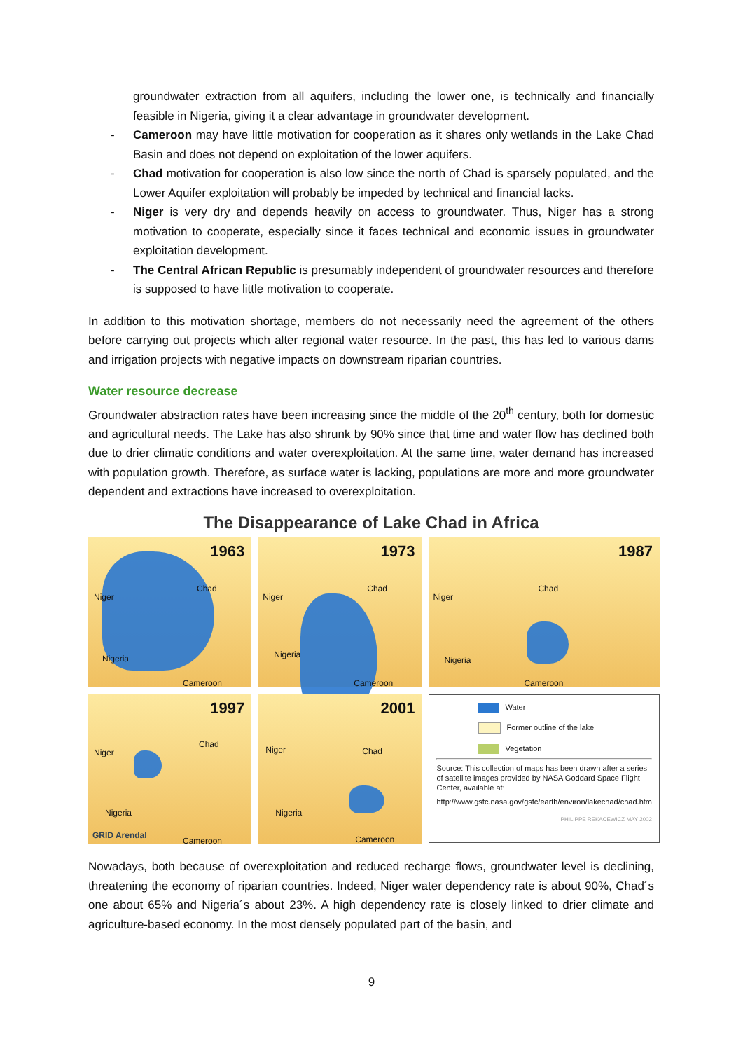groundwater extraction from all aquifers, including the lower one, is technically and financially feasible in Nigeria, giving it a clear advantage in groundwater development.
- Cameroon may have little motivation for cooperation as it shares only wetlands in the Lake Chad Basin and does not depend on exploitation of the lower aquifers.
- Chad motivation for cooperation is also low since the north of Chad is sparsely populated, and the Lower Aquifer exploitation will probably be impeded by technical and financial lacks.
- Niger is very dry and depends heavily on access to groundwater. Thus, Niger has a strong motivation to cooperate, especially since it faces technical and economic issues in groundwater exploitation development.
- The Central African Republic is presumably independent of groundwater resources and therefore is supposed to have little motivation to cooperate.
In addition to this motivation shortage, members do not necessarily need the agreement of the others before carrying out projects which alter regional water resource. In the past, this has led to various dams and irrigation projects with negative impacts on downstream riparian countries.
Water resource decrease
Groundwater abstraction rates have been increasing since the middle of the 20<sup>th</sup> century, both for domestic and agricultural needs. The Lake has also shrunk by 90% since that time and water flow has declined both due to drier climatic conditions and water overexploitation. At the same time, water demand has increased with population growth. Therefore, as surface water is lacking, populations are more and more groundwater dependent and extractions have increased to overexploitation.
The Disappearance of Lake Chad in Africa
1963
Niger
Chad
Nigeria
Cameroon
1973
Niger
Chad
Nigeria
Cameroon
1987
Niger
Chad
Nigeria
Cameroon
1997
Niger
Chad
Nigeria
GRID Arendal
Cameroon
2001
Niger Chad
Nigeria
Cameroon
Water
Former outline of the lake
Vegetation
Source: This collection of maps has been drawn after a series of satellite images provided by NASA Goddard Space Flight Center, available at:
http://www.gsfc.nasa.gov/gsfc/earth/environ/lakechad/chad.htm
PHILIPPE REKACEWICZ MAY 2002
Nowadays, both because of overexploitation and reduced recharge flows, groundwater level is declining, threatening the economy of riparian countries. Indeed, Niger water dependency rate is about 90%, Chad´s one about 65% and Nigeria´s about 23%. A high dependency rate is closely linked to drier climate and agriculture-based economy. In the most densely populated part of the basin, and
9